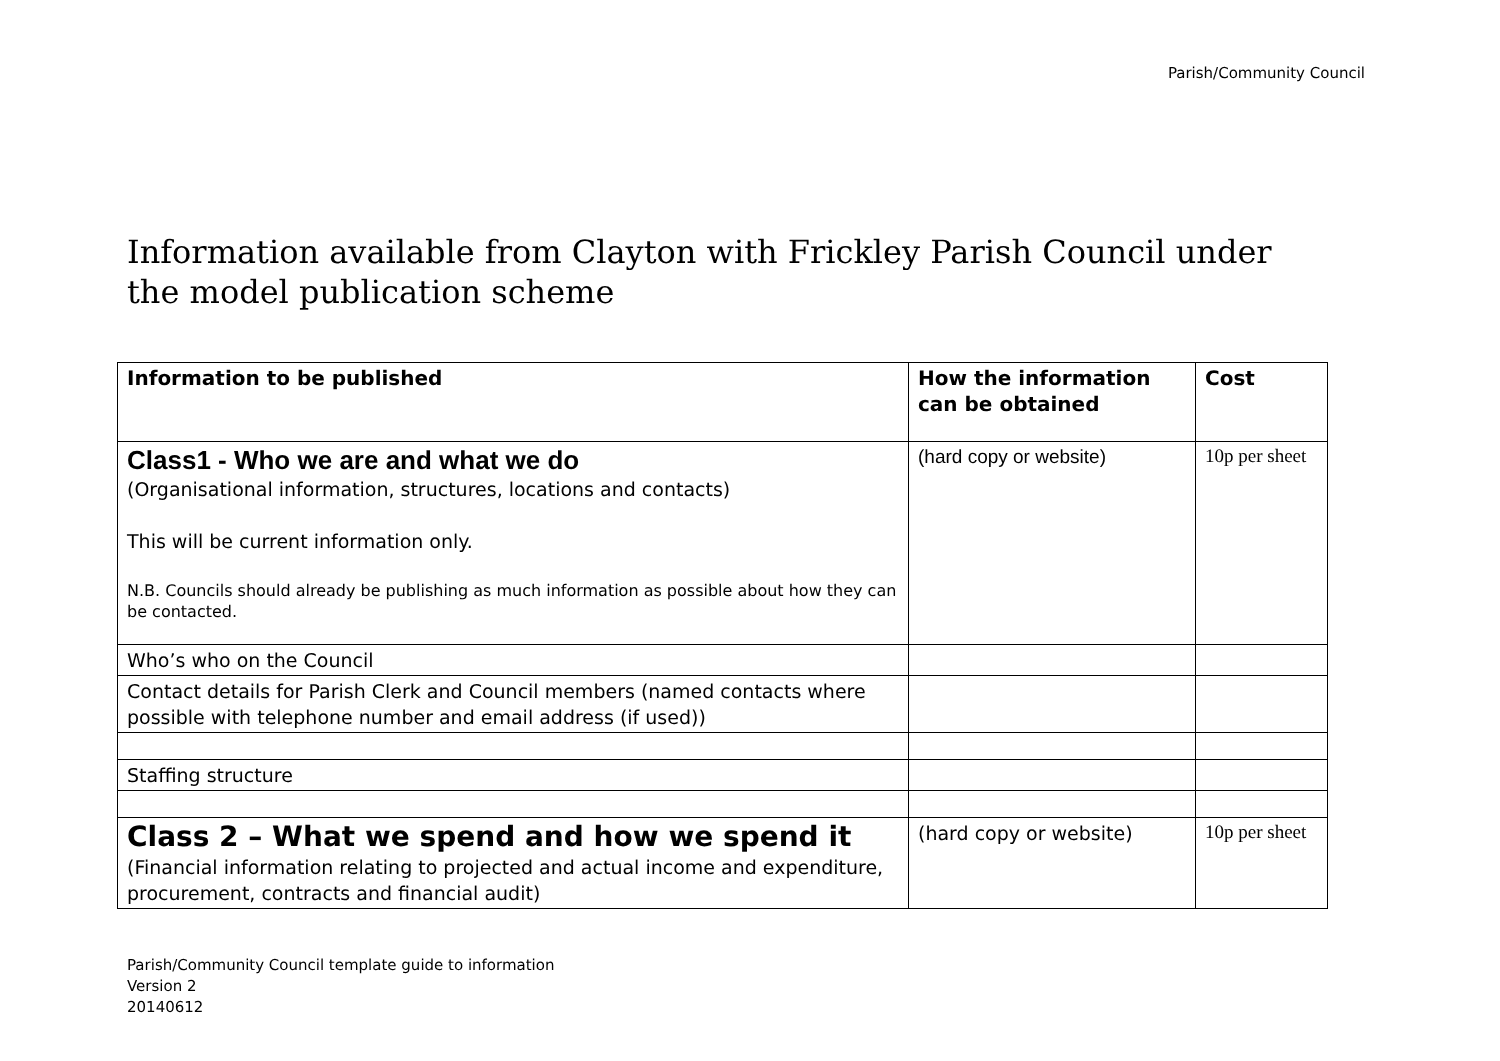Parish/Community Council
Information available from Clayton with Frickley Parish Council under the model publication scheme
| Information to be published | How the information can be obtained | Cost |
| --- | --- | --- |
| Class1 - Who we are and what we do (Organisational information, structures, locations and contacts) This will be current information only. N.B. Councils should already be publishing as much information as possible about how they can be contacted. | (hard copy or website) | 10p per sheet |
| Who’s who on the Council | | |
| Contact details for Parish Clerk and Council members (named contacts where possible with telephone number and email address (if used)) | | |
| Staffing structure | | |
| Class 2 – What we spend and how we spend it (Financial information relating to projected and actual income and expenditure, procurement, contracts and financial audit) | (hard copy or website) | 10p per sheet |
Parish/Community Council template guide to information
Version 2
20140612